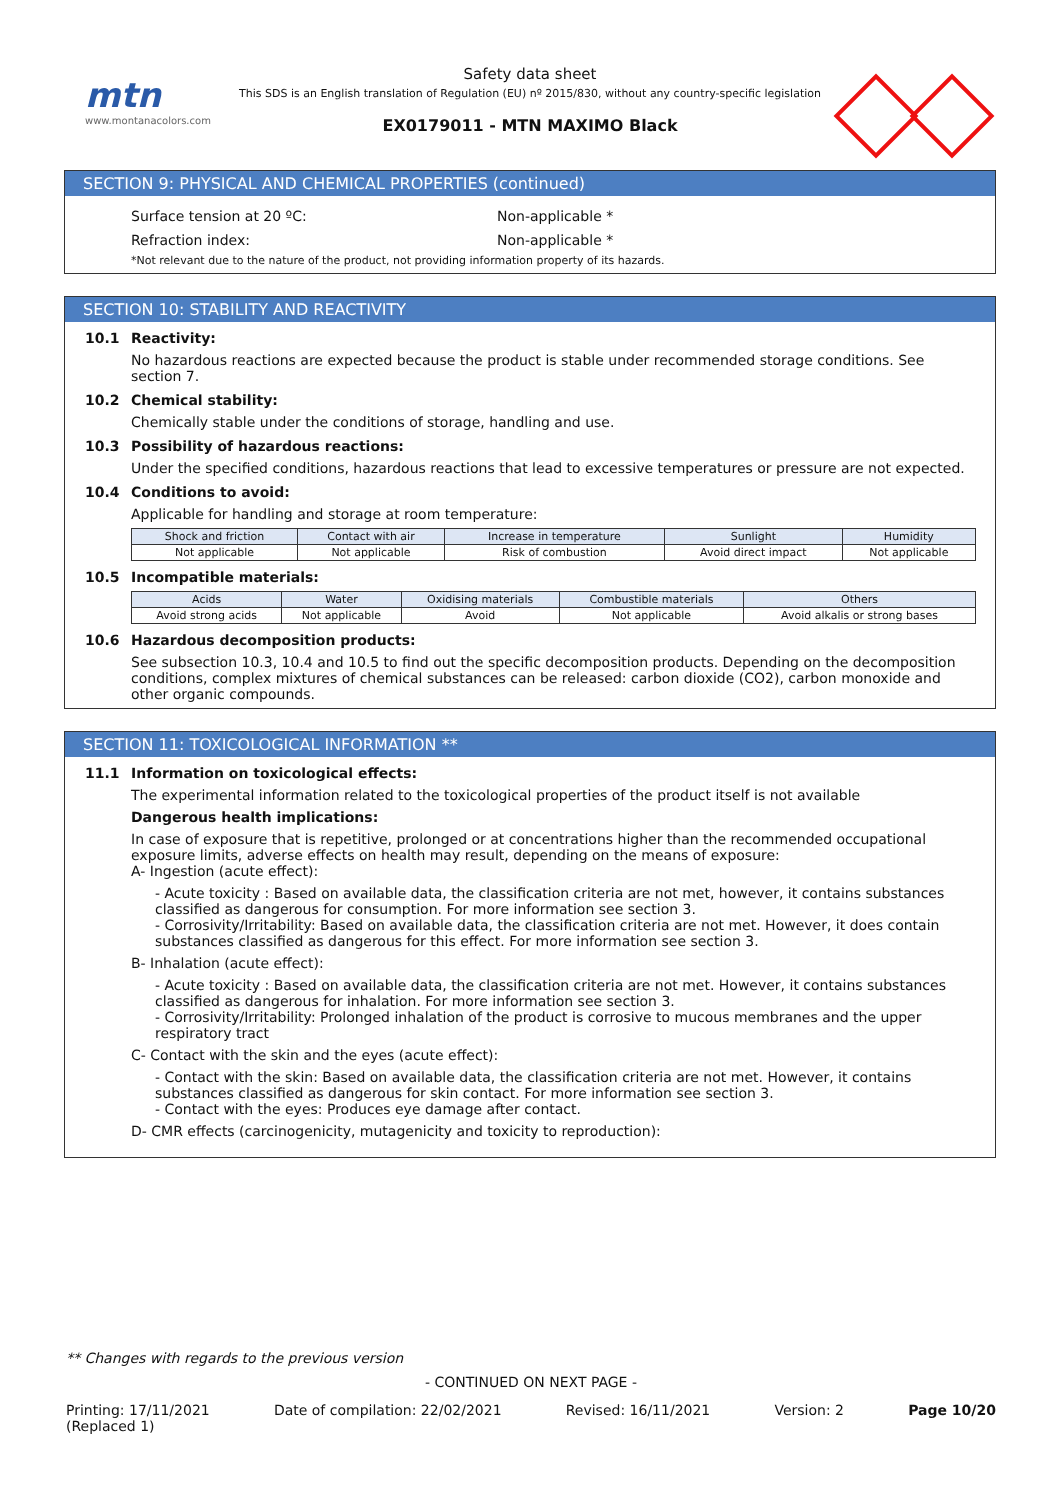mtn
www.montanacolors.com
Safety data sheet
This SDS is an English translation of Regulation (EU) nº 2015/830, without any country-specific legislation
EX0179011 - MTN MAXIMO Black
SECTION 9: PHYSICAL AND CHEMICAL PROPERTIES (continued)
Surface tension at 20 ºC: Non-applicable *
Refraction index: Non-applicable *
*Not relevant due to the nature of the product, not providing information property of its hazards.
SECTION 10: STABILITY AND REACTIVITY
10.1 Reactivity:
No hazardous reactions are expected because the product is stable under recommended storage conditions. See section 7.
10.2 Chemical stability:
Chemically stable under the conditions of storage, handling and use.
10.3 Possibility of hazardous reactions:
Under the specified conditions, hazardous reactions that lead to excessive temperatures or pressure are not expected.
10.4 Conditions to avoid:
Applicable for handling and storage at room temperature:
| Shock and friction | Contact with air | Increase in temperature | Sunlight | Humidity |
| --- | --- | --- | --- | --- |
| Not applicable | Not applicable | Risk of combustion | Avoid direct impact | Not applicable |
10.5 Incompatible materials:
| Acids | Water | Oxidising materials | Combustible materials | Others |
| --- | --- | --- | --- | --- |
| Avoid strong acids | Not applicable | Avoid | Not applicable | Avoid alkalis or strong bases |
10.6 Hazardous decomposition products:
See subsection 10.3, 10.4 and 10.5 to find out the specific decomposition products. Depending on the decomposition conditions, complex mixtures of chemical substances can be released: carbon dioxide (CO2), carbon monoxide and other organic compounds.
SECTION 11: TOXICOLOGICAL INFORMATION **
11.1 Information on toxicological effects:
The experimental information related to the toxicological properties of the product itself is not available
Dangerous health implications:
In case of exposure that is repetitive, prolonged or at concentrations higher than the recommended occupational exposure limits, adverse effects on health may result, depending on the means of exposure:
A- Ingestion (acute effect):
- Acute toxicity : Based on available data, the classification criteria are not met, however, it contains substances classified as dangerous for consumption. For more information see section 3.
- Corrosivity/Irritability: Based on available data, the classification criteria are not met. However, it does contain substances classified as dangerous for this effect. For more information see section 3.
B- Inhalation (acute effect):
- Acute toxicity : Based on available data, the classification criteria are not met. However, it contains substances classified as dangerous for inhalation. For more information see section 3.
- Corrosivity/Irritability: Prolonged inhalation of the product is corrosive to mucous membranes and the upper respiratory tract
C- Contact with the skin and the eyes (acute effect):
- Contact with the skin: Based on available data, the classification criteria are not met. However, it contains substances classified as dangerous for skin contact. For more information see section 3.
- Contact with the eyes: Produces eye damage after contact.
D- CMR effects (carcinogenicity, mutagenicity and toxicity to reproduction):
** Changes with regards to the previous version
- CONTINUED ON NEXT PAGE -
Printing: 17/11/2021
(Replaced 1) Date of compilation: 22/02/2021 Revised: 16/11/2021 Version: 2 Page 10/20